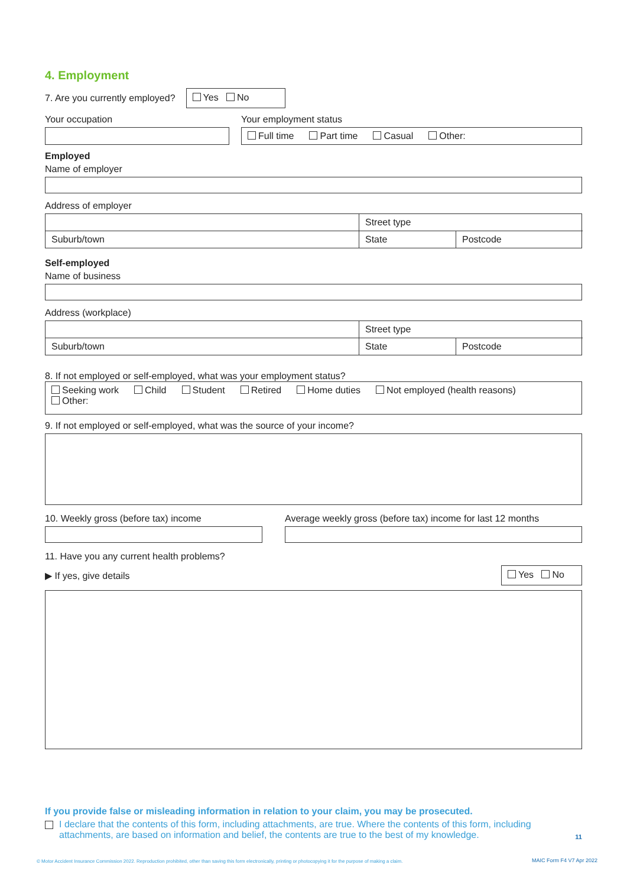4. Employment
7. Are you currently employed?
Yes No
Your occupation
Your employment status
Full time Part time Casual Other:
Employed
Name of employer
Address of employer
Street type
Suburb/town
State
Postcode
Self-employed
Name of business
Address (workplace)
Street type
Suburb/town
State
Postcode
8. If not employed or self-employed, what was your employment status?
Seeking work Child Student Retired Home duties Not employed (health reasons)
Other:
9. If not employed or self-employed, what was the source of your income?
10. Weekly gross (before tax) income
Average weekly gross (before tax) income for last 12 months
11. Have you any current health problems?
▶ If yes, give details
Yes No
If you provide false or misleading information in relation to your claim, you may be prosecuted.
I declare that the contents of this form, including attachments, are true. Where the contents of this form, including attachments, are based on information and belief, the contents are true to the best of my knowledge. 11
© Motor Accident Insurance Commission 2022. Reproduction prohibited, other than saving this form electronically, printing or photocopying it for the purpose of making a claim.
MAIC Form F4 V7 Apr 2022